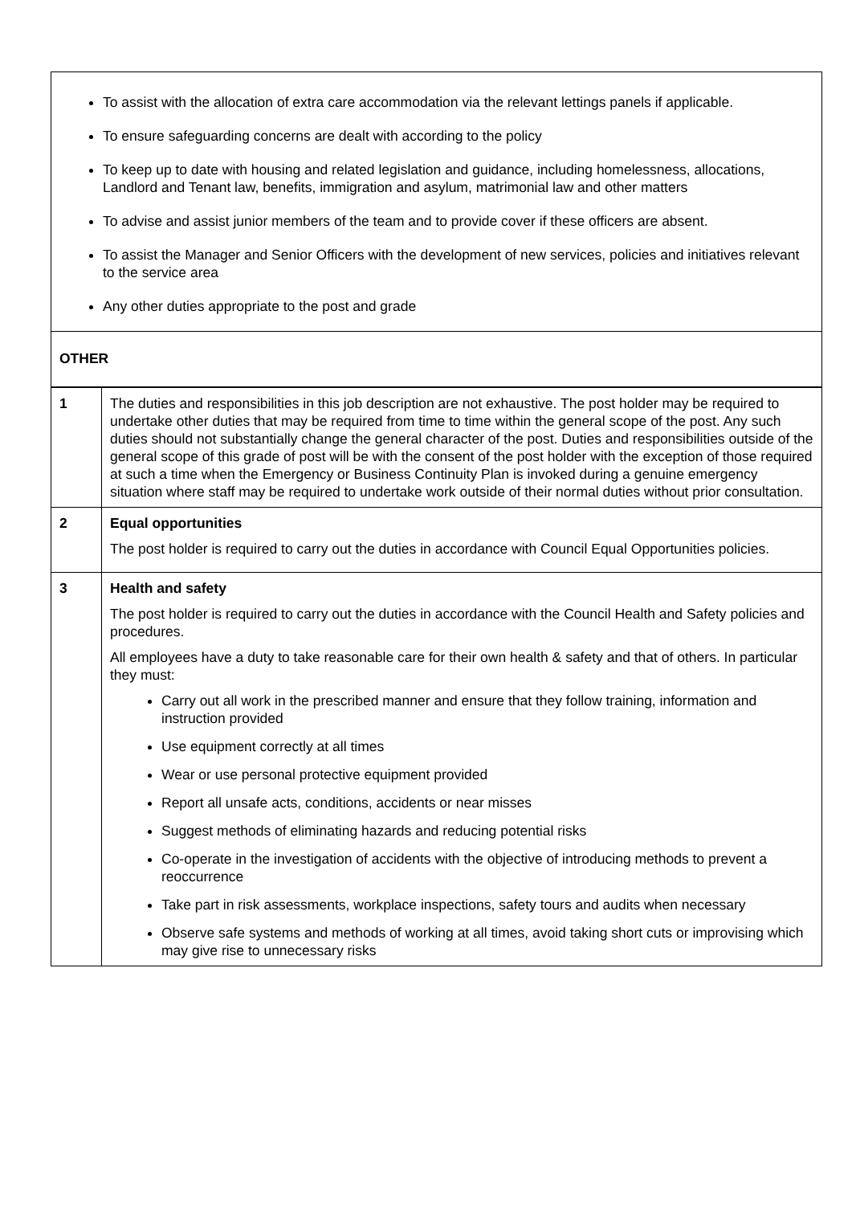| To assist with the allocation of extra care accommodation via the relevant lettings panels if applicable. To ensure safeguarding concerns are dealt with according to the policy To keep up to date with housing and related legislation and guidance, including homelessness, allocations, Landlord and Tenant law, benefits, immigration and asylum, matrimonial law and other matters To advise and assist junior members of the team and to provide cover if these officers are absent. To assist the Manager and Senior Officers with the development of new services, policies and initiatives relevant to the service area Any other duties appropriate to the post and grade | |
| OTHER | |
| 1 | The duties and responsibilities in this job description are not exhaustive. The post holder may be required to undertake other duties that may be required from time to time within the general scope of the post. Any such duties should not substantially change the general character of the post. Duties and responsibilities outside of the general scope of this grade of post will be with the consent of the post holder with the exception of those required at such a time when the Emergency or Business Continuity Plan is invoked during a genuine emergency situation where staff may be required to undertake work outside of their normal duties without prior consultation. |
| 2 | Equal opportunities The post holder is required to carry out the duties in accordance with Council Equal Opportunities policies. |
| 3 | Health and safety The post holder is required to carry out the duties in accordance with the Council Health and Safety policies and procedures. All employees have a duty to take reasonable care for their own health & safety and that of others. In particular they must: Carry out all work in the prescribed manner and ensure that they follow training, information and instruction provided Use equipment correctly at all times Wear or use personal protective equipment provided Report all unsafe acts, conditions, accidents or near misses Suggest methods of eliminating hazards and reducing potential risks Co-operate in the investigation of accidents with the objective of introducing methods to prevent a reoccurrence Take part in risk assessments, workplace inspections, safety tours and audits when necessary Observe safe systems and methods of working at all times, avoid taking short cuts or improvising which may give rise to unnecessary risks |